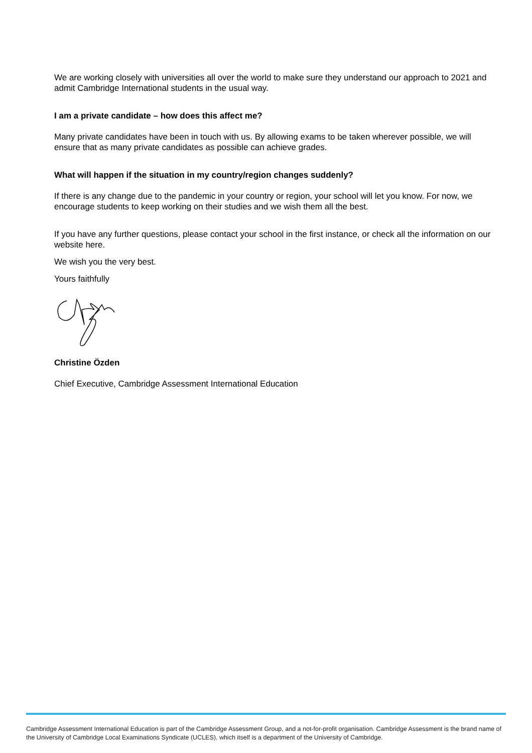We are working closely with universities all over the world to make sure they understand our approach to 2021 and admit Cambridge International students in the usual way.
I am a private candidate – how does this affect me?
Many private candidates have been in touch with us. By allowing exams to be taken wherever possible, we will ensure that as many private candidates as possible can achieve grades.
What will happen if the situation in my country/region changes suddenly?
If there is any change due to the pandemic in your country or region, your school will let you know. For now, we encourage students to keep working on their studies and we wish them all the best.
If you have any further questions, please contact your school in the first instance, or check all the information on our website here.
We wish you the very best.
Yours faithfully
Christine Özden
Chief Executive, Cambridge Assessment International Education
Cambridge Assessment International Education is part of the Cambridge Assessment Group, and a not-for-profit organisation. Cambridge Assessment is the brand name of the University of Cambridge Local Examinations Syndicate (UCLES), which itself is a department of the University of Cambridge.